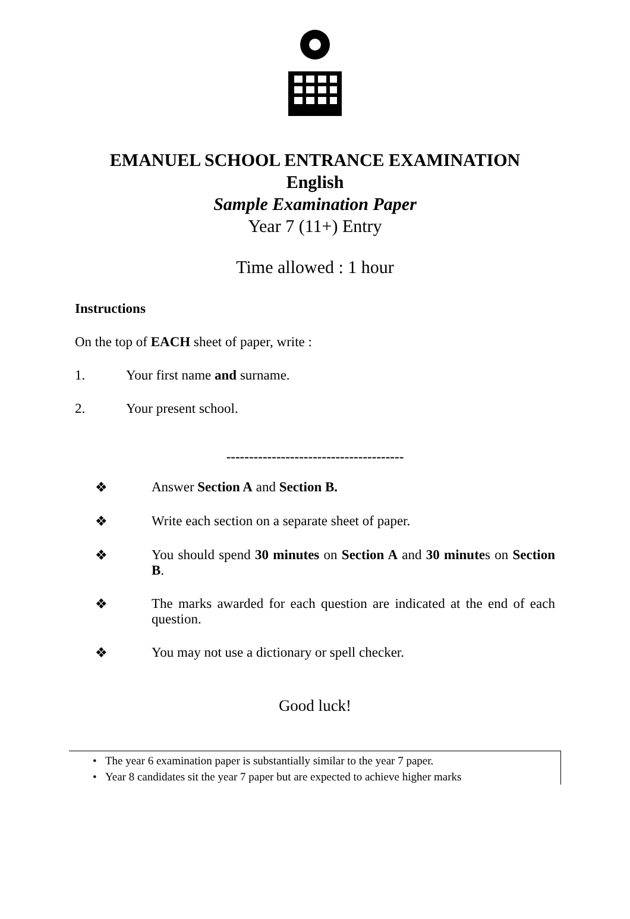EMANUEL SCHOOL ENTRANCE EXAMINATION
English
Sample Examination Paper
Year 7 (11+) Entry
Time allowed : 1 hour
Instructions
On the top of EACH sheet of paper, write :
1. Your first name and surname.
2. Your present school.
---------------------------------------
❖ Answer Section A and Section B.
❖ Write each section on a separate sheet of paper.
❖ You should spend 30 minutes on Section A and 30 minutes on Section B.
❖ The marks awarded for each question are indicated at the end of each question.
❖ You may not use a dictionary or spell checker.
Good luck!
• The year 6 examination paper is substantially similar to the year 7 paper.
• Year 8 candidates sit the year 7 paper but are expected to achieve higher marks